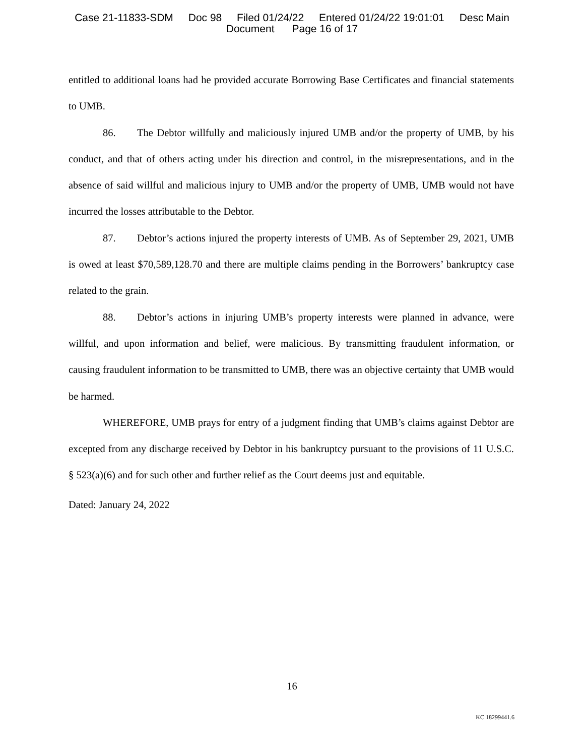Case 21-11833-SDM Doc 98 Filed 01/24/22 Entered 01/24/22 19:01:01 Desc Main
Document Page 16 of 17
entitled to additional loans had he provided accurate Borrowing Base Certificates and financial statements to UMB.
86. The Debtor willfully and maliciously injured UMB and/or the property of UMB, by his conduct, and that of others acting under his direction and control, in the misrepresentations, and in the absence of said willful and malicious injury to UMB and/or the property of UMB, UMB would not have incurred the losses attributable to the Debtor.
87. Debtor’s actions injured the property interests of UMB. As of September 29, 2021, UMB is owed at least $70,589,128.70 and there are multiple claims pending in the Borrowers’ bankruptcy case related to the grain.
88. Debtor’s actions in injuring UMB’s property interests were planned in advance, were willful, and upon information and belief, were malicious. By transmitting fraudulent information, or causing fraudulent information to be transmitted to UMB, there was an objective certainty that UMB would be harmed.
WHEREFORE, UMB prays for entry of a judgment finding that UMB’s claims against Debtor are excepted from any discharge received by Debtor in his bankruptcy pursuant to the provisions of 11 U.S.C. § 523(a)(6) and for such other and further relief as the Court deems just and equitable.
Dated: January 24, 2022
16
KC 18299441.6